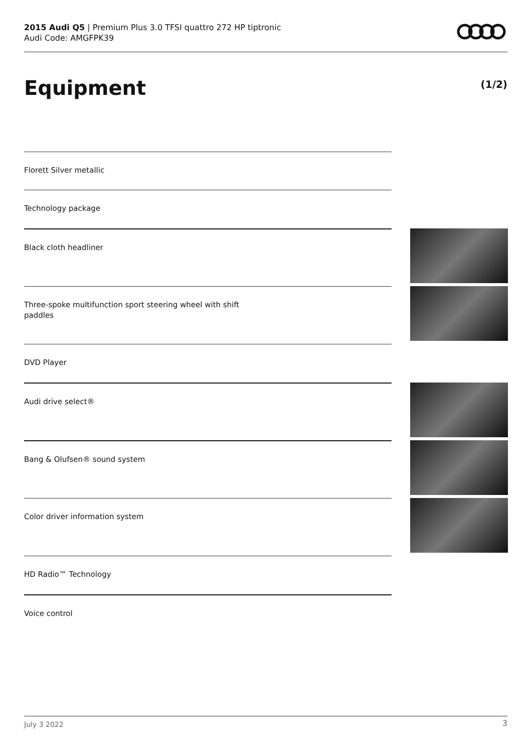2015 Audi Q5 | Premium Plus 3.0 TFSI quattro 272 HP tiptronic
Audi Code: AMGFPK39
Equipment (1/2)
Florett Silver metallic
Technology package
Black cloth headliner
Three-spoke multifunction sport steering wheel with shift
paddles
DVD Player
Audi drive select®
Bang & Olufsen® sound system
Color driver information system
HD Radio™ Technology
Voice control
July 3 2022 3